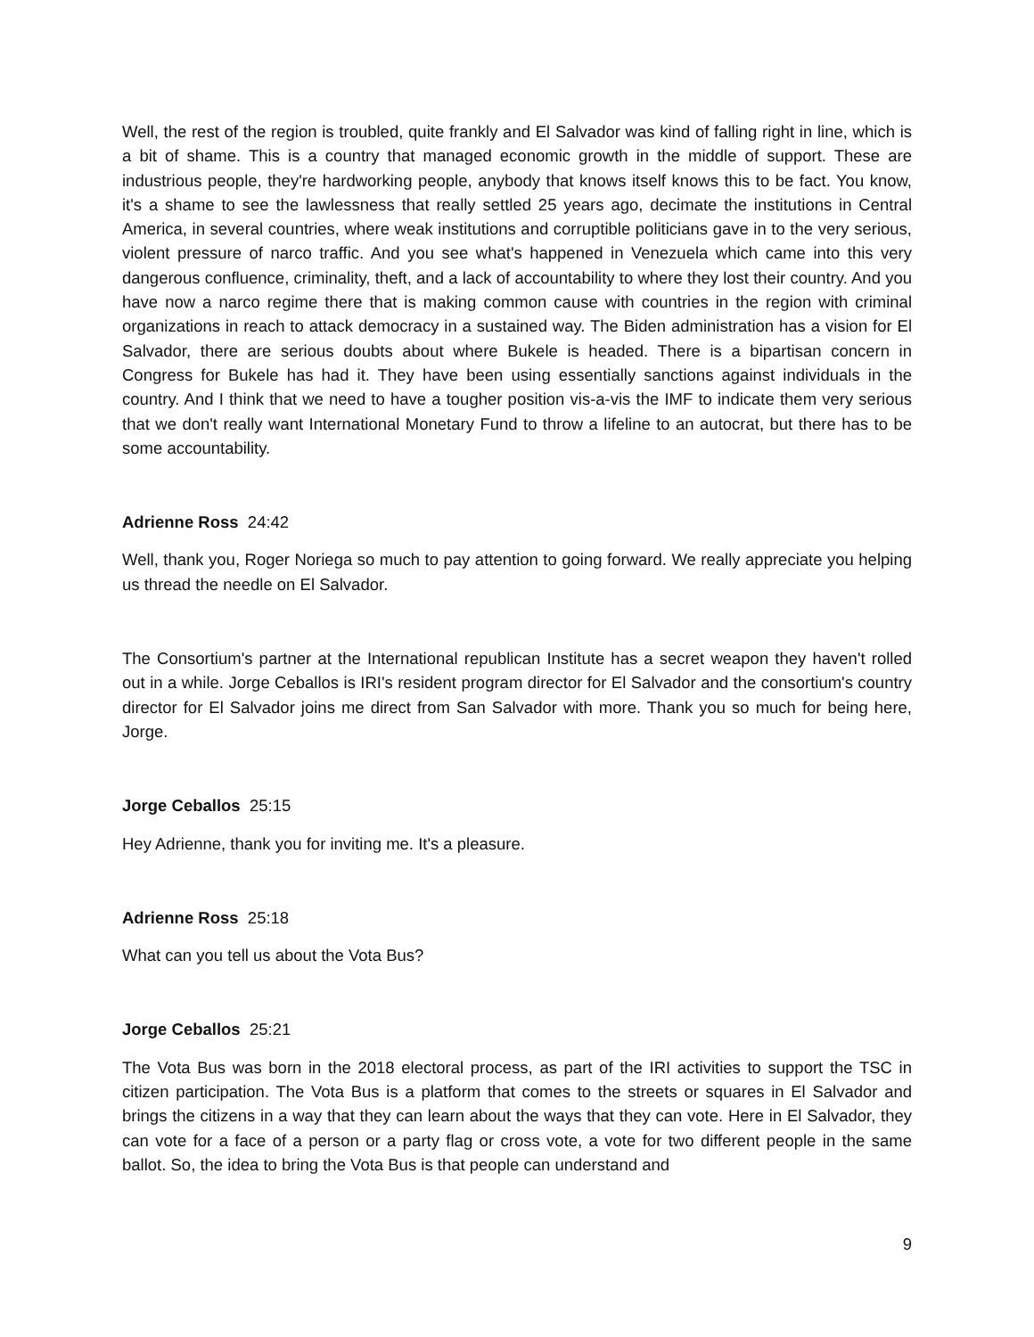Well, the rest of the region is troubled, quite frankly and El Salvador was kind of falling right in line, which is a bit of shame. This is a country that managed economic growth in the middle of support. These are industrious people, they're hardworking people, anybody that knows itself knows this to be fact. You know, it's a shame to see the lawlessness that really settled 25 years ago, decimate the institutions in Central America, in several countries, where weak institutions and corruptible politicians gave in to the very serious, violent pressure of narco traffic. And you see what's happened in Venezuela which came into this very dangerous confluence, criminality, theft, and a lack of accountability to where they lost their country. And you have now a narco regime there that is making common cause with countries in the region with criminal organizations in reach to attack democracy in a sustained way. The Biden administration has a vision for El Salvador, there are serious doubts about where Bukele is headed. There is a bipartisan concern in Congress for Bukele has had it. They have been using essentially sanctions against individuals in the country. And I think that we need to have a tougher position vis-a-vis the IMF to indicate them very serious that we don't really want International Monetary Fund to throw a lifeline to an autocrat, but there has to be some accountability.
Adrienne Ross 24:42
Well, thank you, Roger Noriega so much to pay attention to going forward. We really appreciate you helping us thread the needle on El Salvador.
The Consortium's partner at the International republican Institute has a secret weapon they haven't rolled out in a while. Jorge Ceballos is IRI's resident program director for El Salvador and the consortium's country director for El Salvador joins me direct from San Salvador with more. Thank you so much for being here, Jorge.
Jorge Ceballos 25:15
Hey Adrienne, thank you for inviting me. It's a pleasure.
Adrienne Ross 25:18
What can you tell us about the Vota Bus?
Jorge Ceballos 25:21
The Vota Bus was born in the 2018 electoral process, as part of the IRI activities to support the TSC in citizen participation. The Vota Bus is a platform that comes to the streets or squares in El Salvador and brings the citizens in a way that they can learn about the ways that they can vote. Here in El Salvador, they can vote for a face of a person or a party flag or cross vote, a vote for two different people in the same ballot. So, the idea to bring the Vota Bus is that people can understand and
9